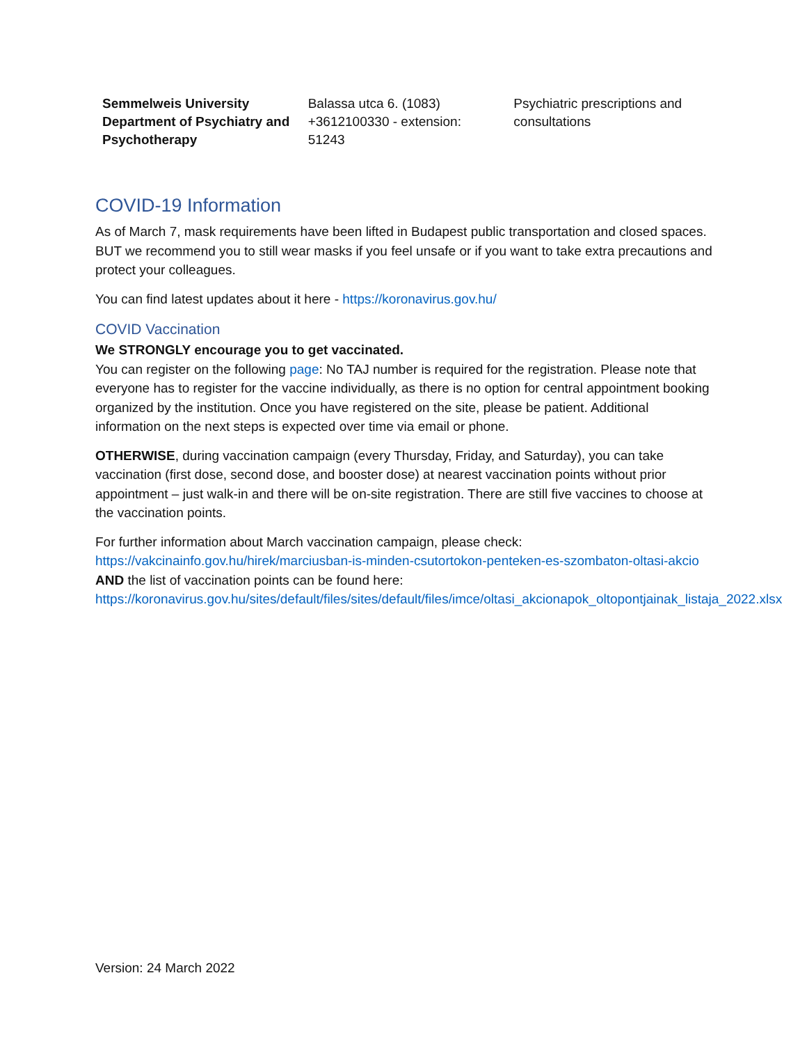| Semmelweis University Department of Psychiatry and Psychotherapy | Balassa utca 6. (1083) +3612100330 - extension: 51243 | Psychiatric prescriptions and consultations |
COVID-19 Information
As of March 7, mask requirements have been lifted in Budapest public transportation and closed spaces. BUT we recommend you to still wear masks if you feel unsafe or if you want to take extra precautions and protect your colleagues.
You can find latest updates about it here - https://koronavirus.gov.hu/
COVID Vaccination
We STRONGLY encourage you to get vaccinated.
You can register on the following page: No TAJ number is required for the registration. Please note that everyone has to register for the vaccine individually, as there is no option for central appointment booking organized by the institution. Once you have registered on the site, please be patient. Additional information on the next steps is expected over time via email or phone.
OTHERWISE, during vaccination campaign (every Thursday, Friday, and Saturday), you can take vaccination (first dose, second dose, and booster dose) at nearest vaccination points without prior appointment – just walk-in and there will be on-site registration. There are still five vaccines to choose at the vaccination points.
For further information about March vaccination campaign, please check:
https://vakcinainfo.gov.hu/hirek/marciusban-is-minden-csutortokon-penteken-es-szombaton-oltasi-akcio AND the list of vaccination points can be found here: https://koronavirus.gov.hu/sites/default/files/sites/default/files/imce/oltasi_akcionapok_oltopontjainak_listaja_2022.xlsx
Version: 24 March 2022